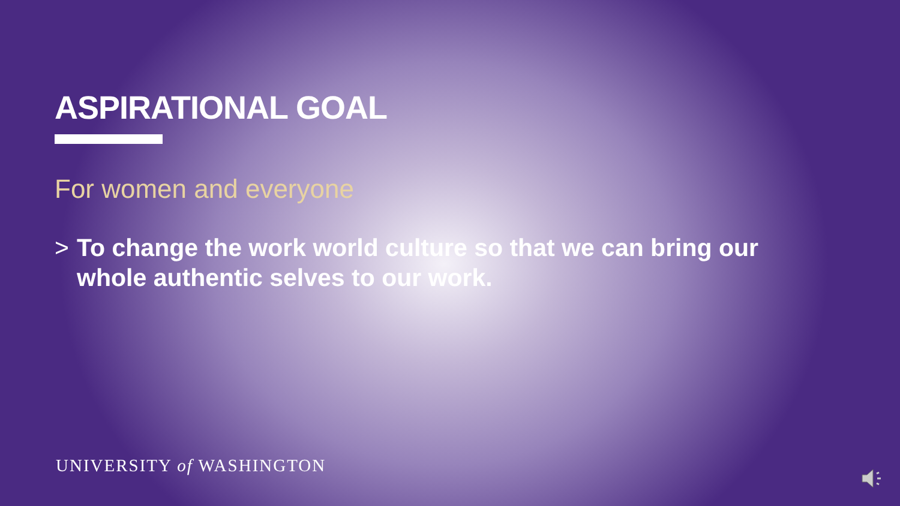ASPIRATIONAL GOAL
For women and everyone
> To change the work world culture so that we can bring our whole authentic selves to our work.
UNIVERSITY of WASHINGTON